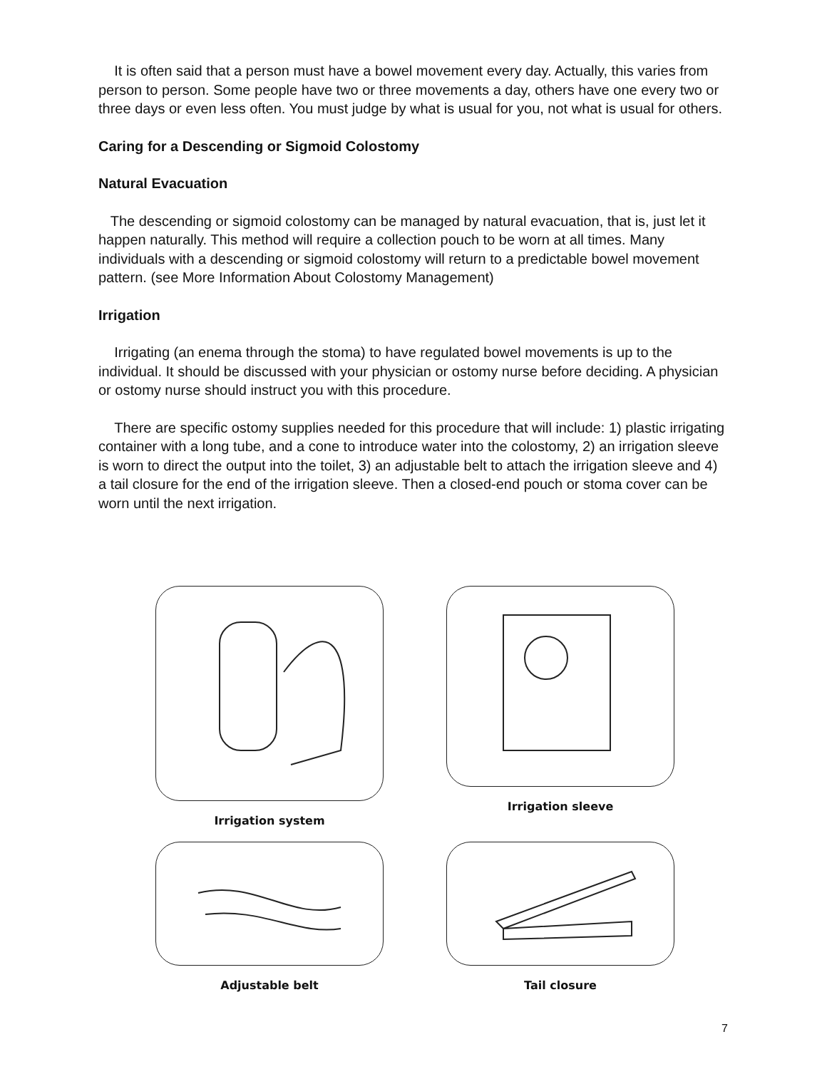It is often said that a person must have a bowel movement every day. Actually, this varies from person to person. Some people have two or three movements a day, others have one every two or three days or even less often. You must judge by what is usual for you, not what is usual for others.
Caring for a Descending or Sigmoid Colostomy
Natural Evacuation
The descending or sigmoid colostomy can be managed by natural evacuation, that is, just let it happen naturally. This method will require a collection pouch to be worn at all times. Many individuals with a descending or sigmoid colostomy will return to a predictable bowel movement pattern. (see More Information About Colostomy Management)
Irrigation
Irrigating (an enema through the stoma) to have regulated bowel movements is up to the individual. It should be discussed with your physician or ostomy nurse before deciding. A physician or ostomy nurse should instruct you with this procedure.
There are specific ostomy supplies needed for this procedure that will include: 1) plastic irrigating container with a long tube, and a cone to introduce water into the colostomy, 2) an irrigation sleeve is worn to direct the output into the toilet, 3) an adjustable belt to attach the irrigation sleeve and 4) a tail closure for the end of the irrigation sleeve. Then a closed-end pouch or stoma cover can be worn until the next irrigation.
Irrigation system
Irrigation sleeve
Adjustable belt
Tail closure
7